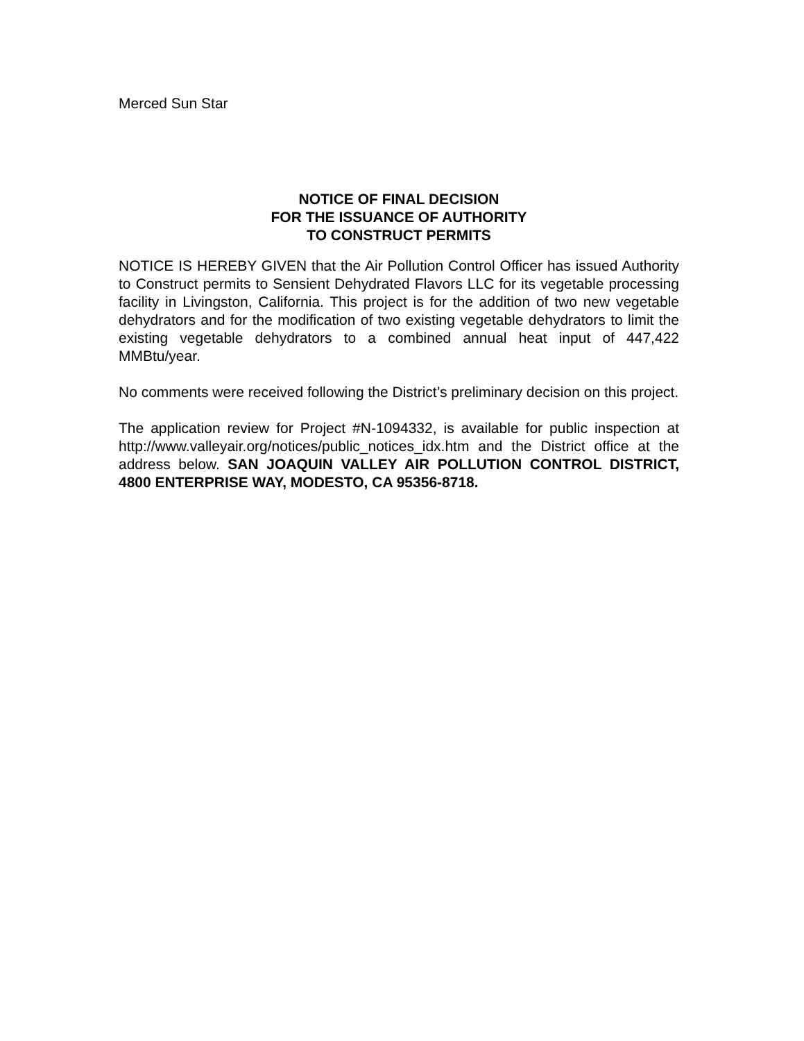Merced Sun Star
NOTICE OF FINAL DECISION
FOR THE ISSUANCE OF AUTHORITY
TO CONSTRUCT PERMITS
NOTICE IS HEREBY GIVEN that the Air Pollution Control Officer has issued Authority to Construct permits to Sensient Dehydrated Flavors LLC for its vegetable processing facility in Livingston, California. This project is for the addition of two new vegetable dehydrators and for the modification of two existing vegetable dehydrators to limit the existing vegetable dehydrators to a combined annual heat input of 447,422 MMBtu/year.
No comments were received following the District’s preliminary decision on this project.
The application review for Project #N-1094332, is available for public inspection at http://www.valleyair.org/notices/public_notices_idx.htm and the District office at the address below. SAN JOAQUIN VALLEY AIR POLLUTION CONTROL DISTRICT, 4800 ENTERPRISE WAY, MODESTO, CA 95356-8718.